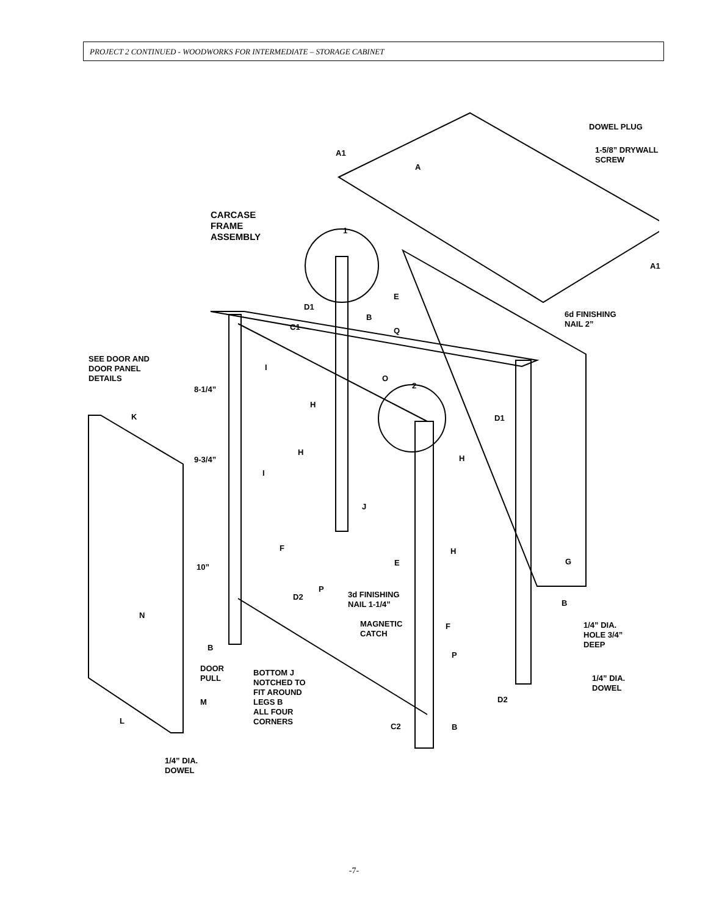PROJECT 2 CONTINUED - WOODWORKS FOR INTERMEDIATE – STORAGE CABINET
DOWEL PLUG
1-5/8” DRYWALL
SCREW
A1
A
CARCASE
FRAME
ASSEMBLY
1
A1
E
D1
B
6d FINISHING
NAIL 2”
C1 Q
SEE DOOR AND
DOOR PANEL
DETAILS
I
O
2
8-1/4”
H
K D1
H
H
I
9-3/4”
J
F H
E G
10”
P
D2
3d FINISHING
NAIL 1-1/4”
B
N
MAGNETIC
CATCH
F
1/4” DIA.
HOLE 3/4”
DEEP
B
P
DOOR
PULL
BOTTOM J
NOTCHED TO
FIT AROUND
LEGS B
ALL FOUR
CORNERS
1/4” DIA.
DOWEL
D2
M
L
C2 B
1/4” DIA.
DOWEL
-7-